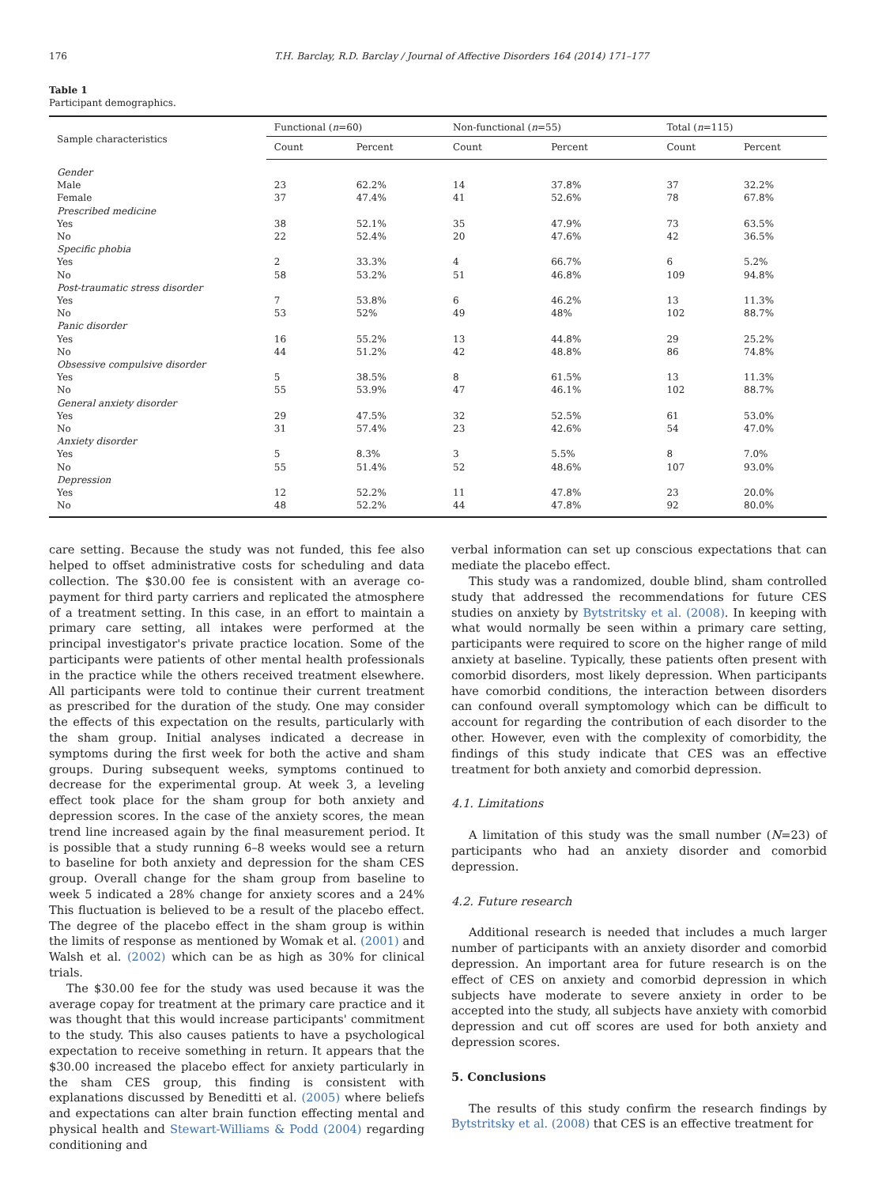176 T.H. Barclay, R.D. Barclay / Journal of Affective Disorders 164 (2014) 171–177
Table 1
Participant demographics.
| Sample characteristics | Functional ( n =60) | | Non-functional ( n =55) | | Total ( n =115) | |
| --- | --- | --- | --- | --- | --- | --- |
| | Count | Percent | Count | Percent | Count | Percent |
| Gender | | | | | | |
| Male | 23 | 62.2% | 14 | 37.8% | 37 | 32.2% |
| Female | 37 | 47.4% | 41 | 52.6% | 78 | 67.8% |
| Prescribed medicine | | | | | | |
| Yes | 38 | 52.1% | 35 | 47.9% | 73 | 63.5% |
| No | 22 | 52.4% | 20 | 47.6% | 42 | 36.5% |
| Specific phobia | | | | | | |
| Yes | 2 | 33.3% | 4 | 66.7% | 6 | 5.2% |
| No | 58 | 53.2% | 51 | 46.8% | 109 | 94.8% |
| Post-traumatic stress disorder | | | | | | |
| Yes | 7 | 53.8% | 6 | 46.2% | 13 | 11.3% |
| No | 53 | 52% | 49 | 48% | 102 | 88.7% |
| Panic disorder | | | | | | |
| Yes | 16 | 55.2% | 13 | 44.8% | 29 | 25.2% |
| No | 44 | 51.2% | 42 | 48.8% | 86 | 74.8% |
| Obsessive compulsive disorder | | | | | | |
| Yes | 5 | 38.5% | 8 | 61.5% | 13 | 11.3% |
| No | 55 | 53.9% | 47 | 46.1% | 102 | 88.7% |
| General anxiety disorder | | | | | | |
| Yes | 29 | 47.5% | 32 | 52.5% | 61 | 53.0% |
| No | 31 | 57.4% | 23 | 42.6% | 54 | 47.0% |
| Anxiety disorder | | | | | | |
| Yes | 5 | 8.3% | 3 | 5.5% | 8 | 7.0% |
| No | 55 | 51.4% | 52 | 48.6% | 107 | 93.0% |
| Depression | | | | | | |
| Yes | 12 | 52.2% | 11 | 47.8% | 23 | 20.0% |
| No | 48 | 52.2% | 44 | 47.8% | 92 | 80.0% |
care setting. Because the study was not funded, this fee also helped to offset administrative costs for scheduling and data collection. The $30.00 fee is consistent with an average co-payment for third party carriers and replicated the atmosphere of a treatment setting. In this case, in an effort to maintain a primary care setting, all intakes were performed at the principal investigator's private practice location. Some of the participants were patients of other mental health professionals in the practice while the others received treatment elsewhere. All participants were told to continue their current treatment as prescribed for the duration of the study. One may consider the effects of this expectation on the results, particularly with the sham group. Initial analyses indicated a decrease in symptoms during the first week for both the active and sham groups. During subsequent weeks, symptoms continued to decrease for the experimental group. At week 3, a leveling effect took place for the sham group for both anxiety and depression scores. In the case of the anxiety scores, the mean trend line increased again by the final measurement period. It is possible that a study running 6–8 weeks would see a return to baseline for both anxiety and depression for the sham CES group. Overall change for the sham group from baseline to week 5 indicated a 28% change for anxiety scores and a 24% This fluctuation is believed to be a result of the placebo effect. The degree of the placebo effect in the sham group is within the limits of response as mentioned by Womak et al. (2001) and Walsh et al. (2002) which can be as high as 30% for clinical trials.
The $30.00 fee for the study was used because it was the average copay for treatment at the primary care practice and it was thought that this would increase participants' commitment to the study. This also causes patients to have a psychological expectation to receive something in return. It appears that the $30.00 increased the placebo effect for anxiety particularly in the sham CES group, this finding is consistent with explanations discussed by Beneditti et al. (2005) where beliefs and expectations can alter brain function effecting mental and physical health and Stewart-Williams & Podd (2004) regarding conditioning and
verbal information can set up conscious expectations that can mediate the placebo effect.
This study was a randomized, double blind, sham controlled study that addressed the recommendations for future CES studies on anxiety by Bytstritsky et al. (2008). In keeping with what would normally be seen within a primary care setting, participants were required to score on the higher range of mild anxiety at baseline. Typically, these patients often present with comorbid disorders, most likely depression. When participants have comorbid conditions, the interaction between disorders can confound overall symptomology which can be difficult to account for regarding the contribution of each disorder to the other. However, even with the complexity of comorbidity, the findings of this study indicate that CES was an effective treatment for both anxiety and comorbid depression.
4.1. Limitations
A limitation of this study was the small number (N=23) of participants who had an anxiety disorder and comorbid depression.
4.2. Future research
Additional research is needed that includes a much larger number of participants with an anxiety disorder and comorbid depression. An important area for future research is on the effect of CES on anxiety and comorbid depression in which subjects have moderate to severe anxiety in order to be accepted into the study, all subjects have anxiety with comorbid depression and cut off scores are used for both anxiety and depression scores.
5. Conclusions
The results of this study confirm the research findings by Bytstritsky et al. (2008) that CES is an effective treatment for